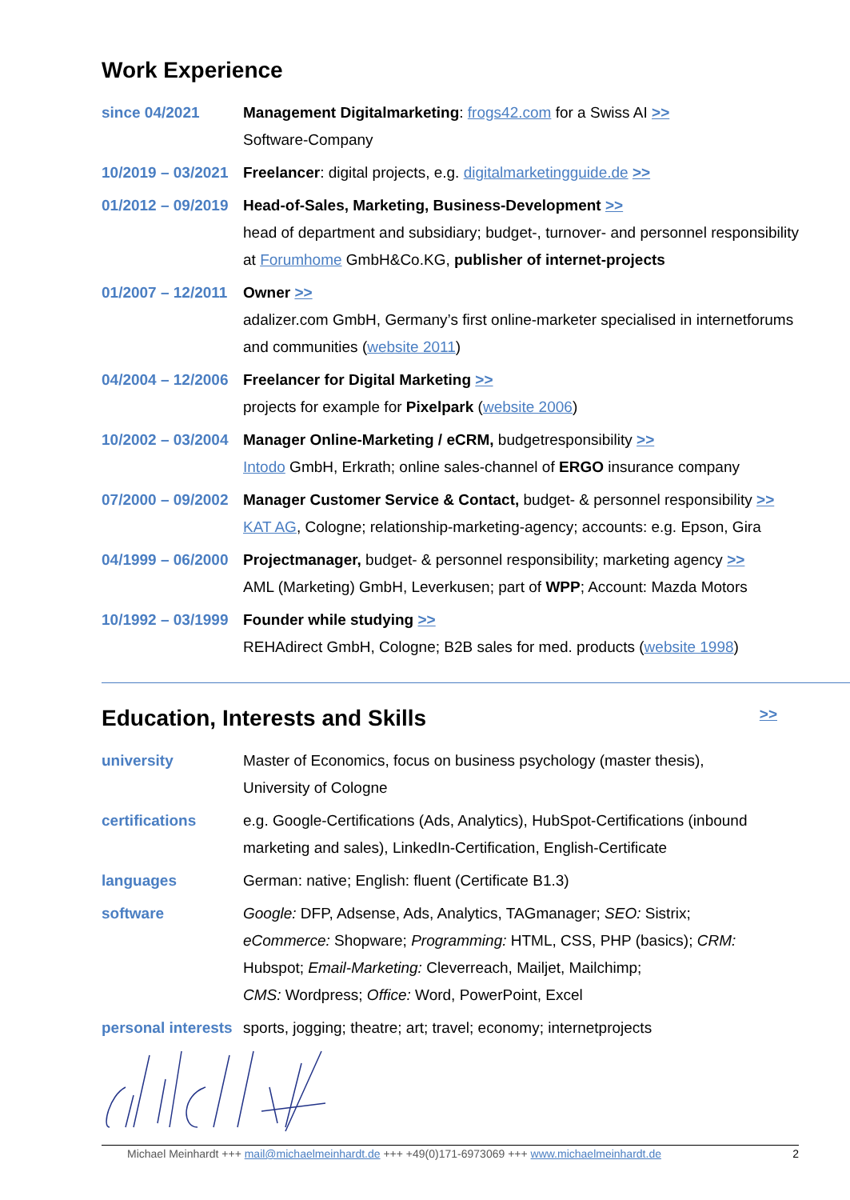Work Experience
| since 04/2021 | Management Digitalmarketing : frogs42.com for a Swiss AI >> Software-Company |
| 10/2019 – 03/2021 | Freelancer : digital projects, e.g. digitalmarketingguide.de >> |
| 01/2012 – 09/2019 | Head-of-Sales, Marketing, Business-Development >> head of department and subsidiary; budget-, turnover- and personnel responsibility at Forumhome GmbH&Co.KG, publisher of internet-projects |
| 01/2007 – 12/2011 | Owner >> adalizer.com GmbH, Germany’s first online-marketer specialised in internetforums and communities ( website 2011 ) |
| 04/2004 – 12/2006 | Freelancer for Digital Marketing >> projects for example for Pixelpark ( website 2006 ) |
| 10/2002 – 03/2004 | Manager Online-Marketing / eCRM, budgetresponsibility >> Intodo GmbH, Erkrath; online sales-channel of ERGO insurance company |
| 07/2000 – 09/2002 | Manager Customer Service & Contact, budget- & personnel responsibility >> KAT AG , Cologne; relationship-marketing-agency; accounts: e.g. Epson, Gira |
| 04/1999 – 06/2000 | Projectmanager, budget- & personnel responsibility; marketing agency >> AML (Marketing) GmbH, Leverkusen; part of WPP ; Account: Mazda Motors |
| 10/1992 – 03/1999 | Founder while studying >> REHAdirect GmbH, Cologne; B2B sales for med. products ( website 1998 ) |
Education, Interests and Skills >>
| university | Master of Economics, focus on business psychology (master thesis), University of Cologne |
| certifications | e.g. Google-Certifications (Ads, Analytics), HubSpot-Certifications (inbound marketing and sales), LinkedIn-Certification, English-Certificate |
| languages | German: native; English: fluent (Certificate B1.3) |
| software | Google: DFP, Adsense, Ads, Analytics, TAGmanager; SEO: Sistrix; eCommerce: Shopware; Programming: HTML, CSS, PHP (basics); CRM: Hubspot; Email-Marketing: Cleverreach, Mailjet, Mailchimp; CMS: Wordpress; Office: Word, PowerPoint, Excel |
| personal interests | sports, jogging; theatre; art; travel; economy; internetprojects |
Michael Meinhardt +++ mail@michaelmeinhardt.de +++ +49(0)171-6973069 +++ www.michaelmeinhardt.de 2